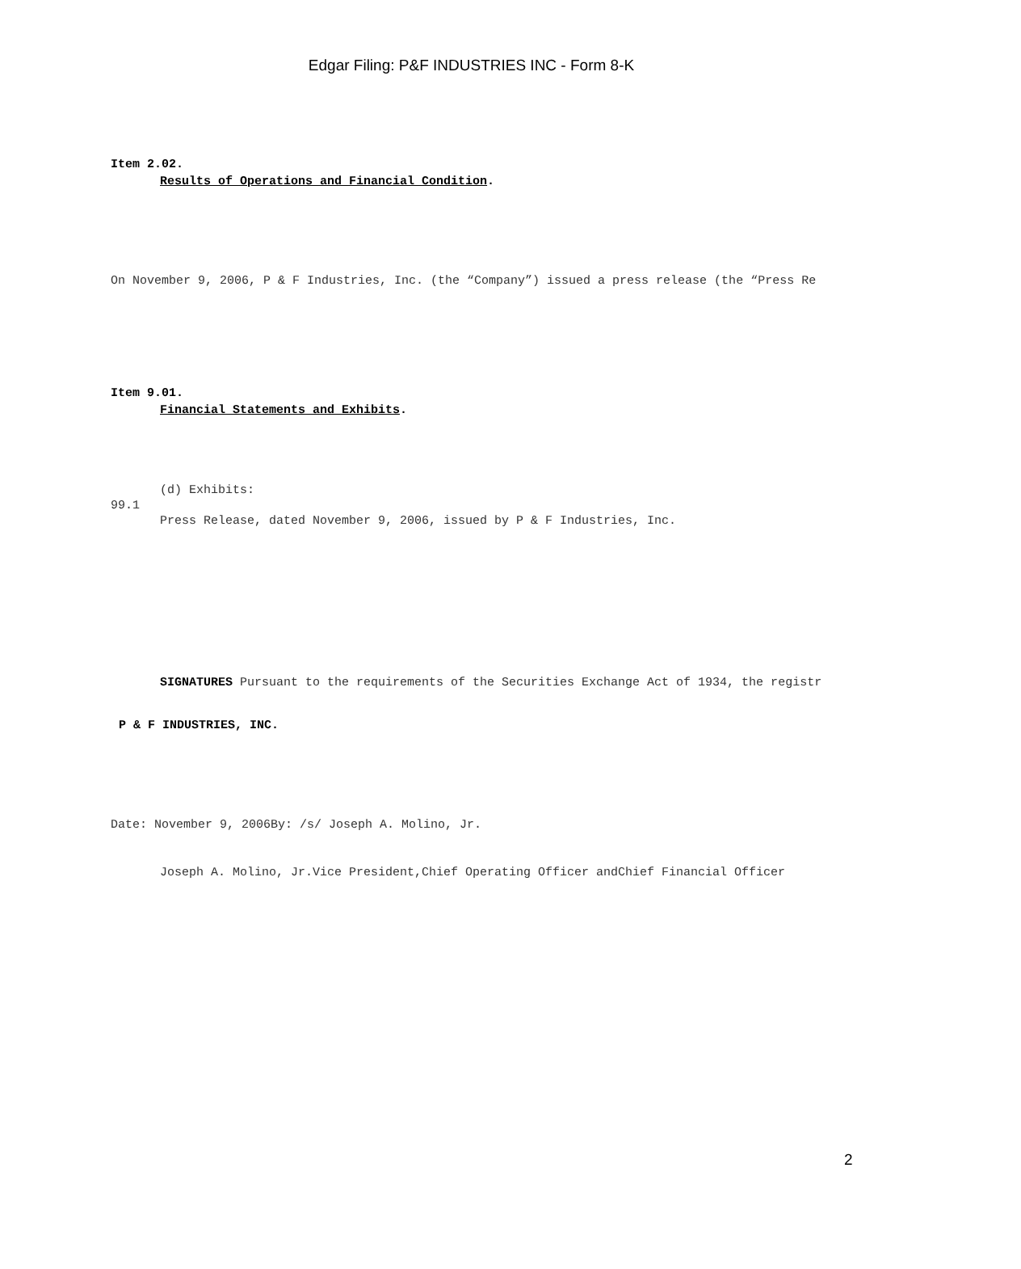Edgar Filing: P&F INDUSTRIES INC - Form 8-K
Item 2.02.
Results of Operations and Financial Condition.
On November 9, 2006, P & F Industries, Inc. (the “Company”) issued a press release (the “Press Re
Item 9.01.
Financial Statements and Exhibits.
(d) Exhibits:
99.1
Press Release, dated November 9, 2006, issued by P & F Industries, Inc.
SIGNATURES Pursuant to the requirements of the Securities Exchange Act of 1934, the registr
P & F INDUSTRIES, INC.
Date: November 9, 2006By: /s/ Joseph A. Molino, Jr.
Joseph A. Molino, Jr.Vice President,Chief Operating Officer andChief Financial Officer
2